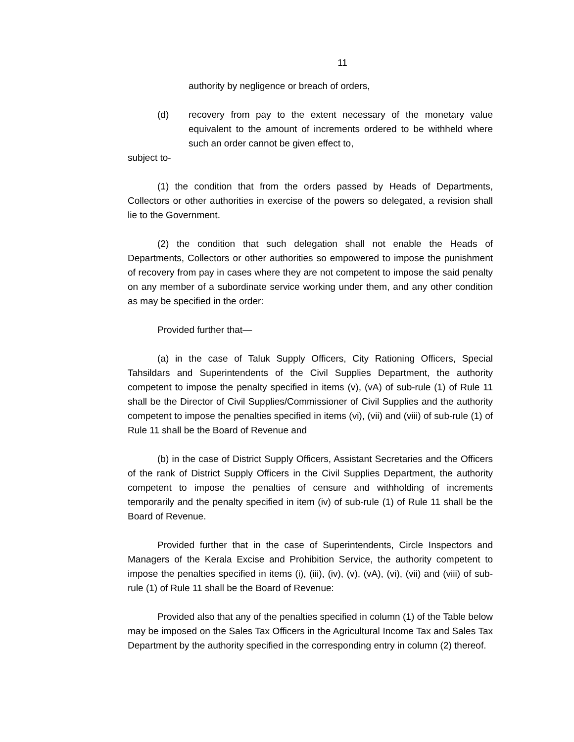11
authority by negligence or breach of orders,
(d) recovery from pay to the extent necessary of the monetary value equivalent to the amount of increments ordered to be withheld where such an order cannot be given effect to,
subject to-
(1) the condition that from the orders passed by Heads of Departments, Collectors or other authorities in exercise of the powers so delegated, a revision shall lie to the Government.
(2) the condition that such delegation shall not enable the Heads of Departments, Collectors or other authorities so empowered to impose the punishment of recovery from pay in cases where they are not competent to impose the said penalty on any member of a subordinate service working under them, and any other condition as may be specified in the order:
Provided further that—
(a) in the case of Taluk Supply Officers, City Rationing Officers, Special Tahsildars and Superintendents of the Civil Supplies Department, the authority competent to impose the penalty specified in items (v), (vA) of sub-rule (1) of Rule 11 shall be the Director of Civil Supplies/Commissioner of Civil Supplies and the authority competent to impose the penalties specified in items (vi), (vii) and (viii) of sub-rule (1) of Rule 11 shall be the Board of Revenue and
(b) in the case of District Supply Officers, Assistant Secretaries and the Officers of the rank of District Supply Officers in the Civil Supplies Department, the authority competent to impose the penalties of censure and withholding of increments temporarily and the penalty specified in item (iv) of sub-rule (1) of Rule 11 shall be the Board of Revenue.
Provided further that in the case of Superintendents, Circle Inspectors and Managers of the Kerala Excise and Prohibition Service, the authority competent to impose the penalties specified in items (i), (iii), (iv), (v), (vA), (vi), (vii) and (viii) of sub-rule (1) of Rule 11 shall be the Board of Revenue:
Provided also that any of the penalties specified in column (1) of the Table below may be imposed on the Sales Tax Officers in the Agricultural Income Tax and Sales Tax Department by the authority specified in the corresponding entry in column (2) thereof.